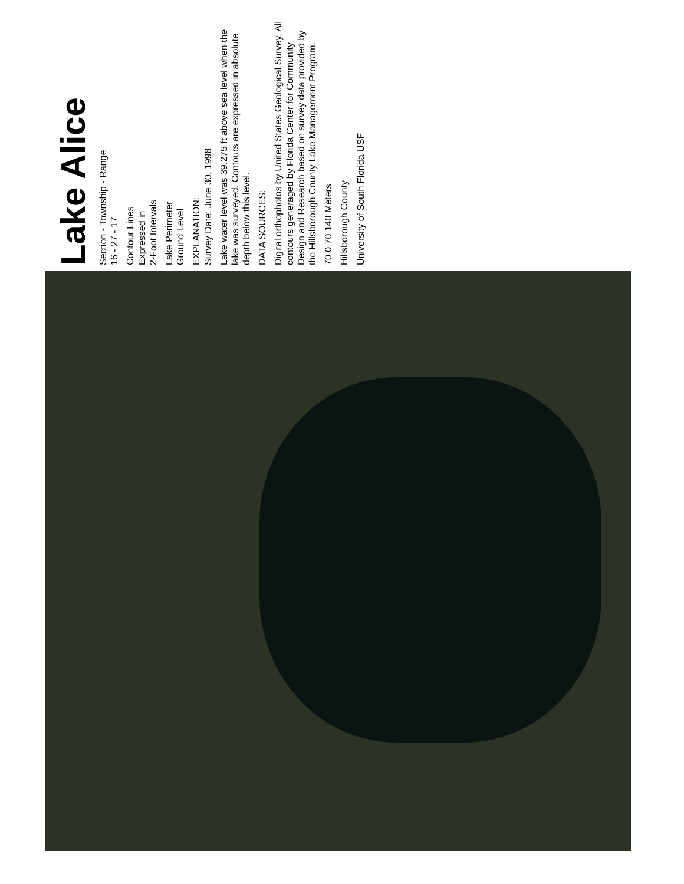Lake Alice
Section - Township - Range
16 - 27 - 17
Contour Lines
Expressed in
2-Foot Intervals
Lake Perimeter
Ground Level
EXPLANATION:
Survey Date: June 30, 1998
Lake water level was 39.275 ft above sea level when the lake was surveyed. Contours are expressed in absolute depth below this level.
DATA SOURCES:
Digital orthophotos by United States Geological Survey. All contours generaged by Florida Center for Community Design and Research based on survey data provided by the Hillsborough County Lake Management Program.
70 0 70 140 Meters
Hillsborough County
University of South Florida USF